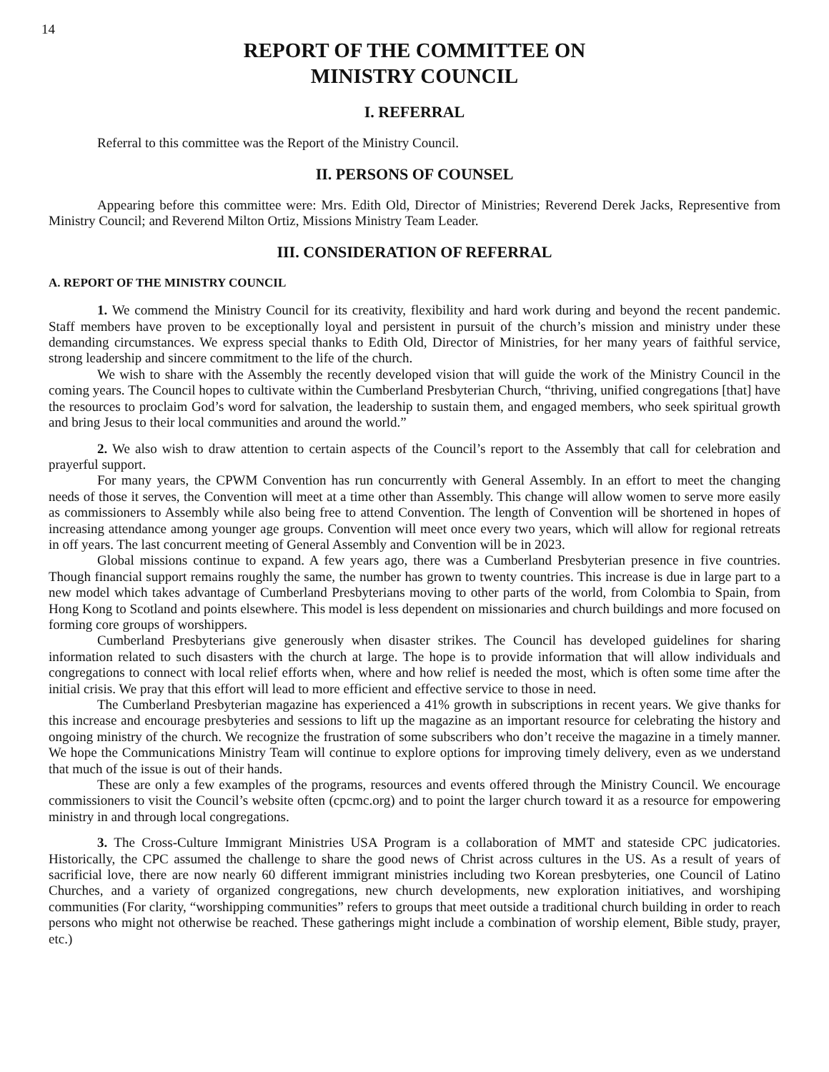14
REPORT OF THE COMMITTEE ON
MINISTRY COUNCIL
I. REFERRAL
Referral to this committee was the Report of the Ministry Council.
II. PERSONS OF COUNSEL
Appearing before this committee were: Mrs. Edith Old, Director of Ministries; Reverend Derek Jacks, Representive from Ministry Council; and Reverend Milton Ortiz, Missions Ministry Team Leader.
III. CONSIDERATION OF REFERRAL
A. REPORT OF THE MINISTRY COUNCIL
1. We commend the Ministry Council for its creativity, flexibility and hard work during and beyond the recent pandemic. Staff members have proven to be exceptionally loyal and persistent in pursuit of the church’s mission and ministry under these demanding circumstances. We express special thanks to Edith Old, Director of Ministries, for her many years of faithful service, strong leadership and sincere commitment to the life of the church.
We wish to share with the Assembly the recently developed vision that will guide the work of the Ministry Council in the coming years. The Council hopes to cultivate within the Cumberland Presbyterian Church, “thriving, unified congregations [that] have the resources to proclaim God’s word for salvation, the leadership to sustain them, and engaged members, who seek spiritual growth and bring Jesus to their local communities and around the world.”
2. We also wish to draw attention to certain aspects of the Council’s report to the Assembly that call for celebration and prayerful support.
For many years, the CPWM Convention has run concurrently with General Assembly. In an effort to meet the changing needs of those it serves, the Convention will meet at a time other than Assembly. This change will allow women to serve more easily as commissioners to Assembly while also being free to attend Convention. The length of Convention will be shortened in hopes of increasing attendance among younger age groups. Convention will meet once every two years, which will allow for regional retreats in off years. The last concurrent meeting of General Assembly and Convention will be in 2023.
Global missions continue to expand. A few years ago, there was a Cumberland Presbyterian presence in five countries. Though financial support remains roughly the same, the number has grown to twenty countries. This increase is due in large part to a new model which takes advantage of Cumberland Presbyterians moving to other parts of the world, from Colombia to Spain, from Hong Kong to Scotland and points elsewhere. This model is less dependent on missionaries and church buildings and more focused on forming core groups of worshippers.
Cumberland Presbyterians give generously when disaster strikes. The Council has developed guidelines for sharing information related to such disasters with the church at large. The hope is to provide information that will allow individuals and congregations to connect with local relief efforts when, where and how relief is needed the most, which is often some time after the initial crisis. We pray that this effort will lead to more efficient and effective service to those in need.
The Cumberland Presbyterian magazine has experienced a 41% growth in subscriptions in recent years. We give thanks for this increase and encourage presbyteries and sessions to lift up the magazine as an important resource for celebrating the history and ongoing ministry of the church. We recognize the frustration of some subscribers who don’t receive the magazine in a timely manner. We hope the Communications Ministry Team will continue to explore options for improving timely delivery, even as we understand that much of the issue is out of their hands.
These are only a few examples of the programs, resources and events offered through the Ministry Council. We encourage commissioners to visit the Council’s website often (cpcmc.org) and to point the larger church toward it as a resource for empowering ministry in and through local congregations.
3. The Cross-Culture Immigrant Ministries USA Program is a collaboration of MMT and stateside CPC judicatories. Historically, the CPC assumed the challenge to share the good news of Christ across cultures in the US. As a result of years of sacrificial love, there are now nearly 60 different immigrant ministries including two Korean presbyteries, one Council of Latino Churches, and a variety of organized congregations, new church developments, new exploration initiatives, and worshiping communities (For clarity, “worshipping communities” refers to groups that meet outside a traditional church building in order to reach persons who might not otherwise be reached. These gatherings might include a combination of worship element, Bible study, prayer, etc.)